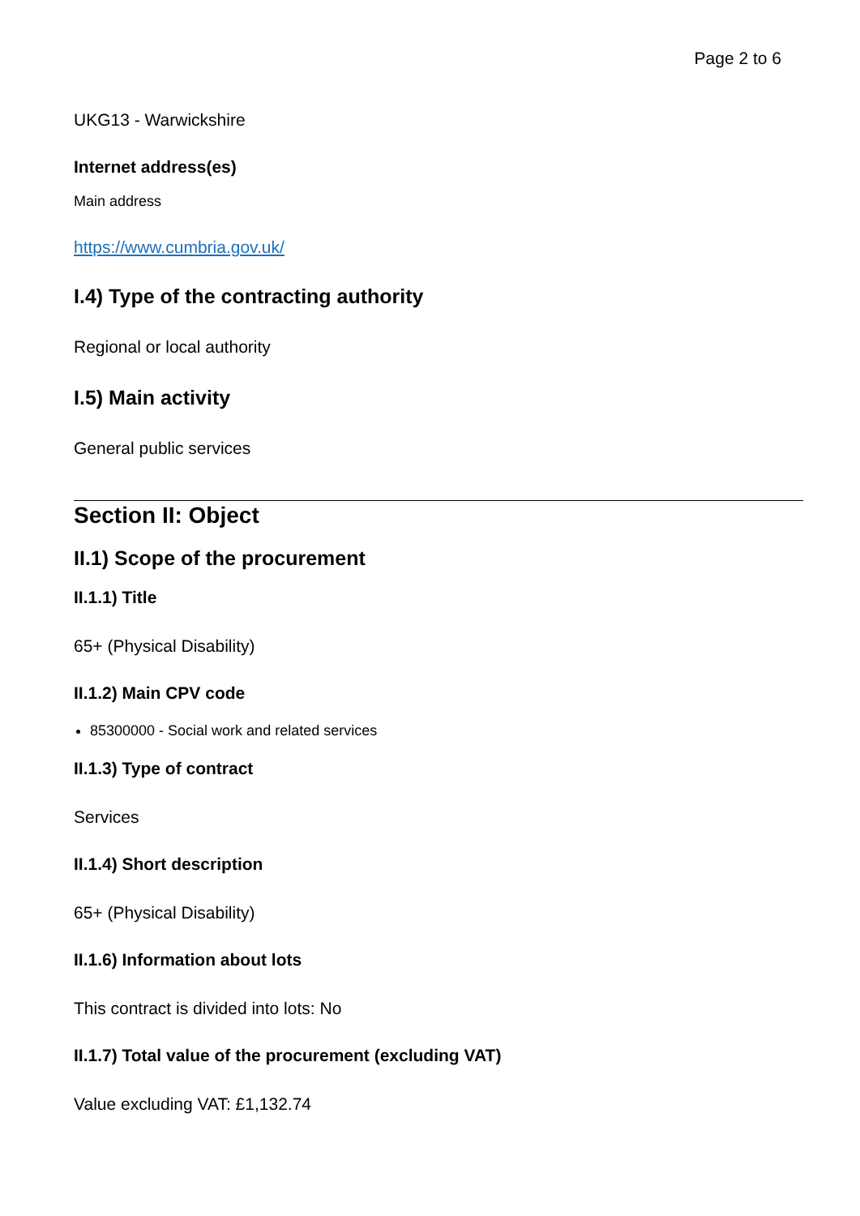Page 2 to 6
UKG13 - Warwickshire
Internet address(es)
Main address
https://www.cumbria.gov.uk/
I.4) Type of the contracting authority
Regional or local authority
I.5) Main activity
General public services
Section II: Object
II.1) Scope of the procurement
II.1.1) Title
65+ (Physical Disability)
II.1.2) Main CPV code
85300000 - Social work and related services
II.1.3) Type of contract
Services
II.1.4) Short description
65+ (Physical Disability)
II.1.6) Information about lots
This contract is divided into lots: No
II.1.7) Total value of the procurement (excluding VAT)
Value excluding VAT: £1,132.74